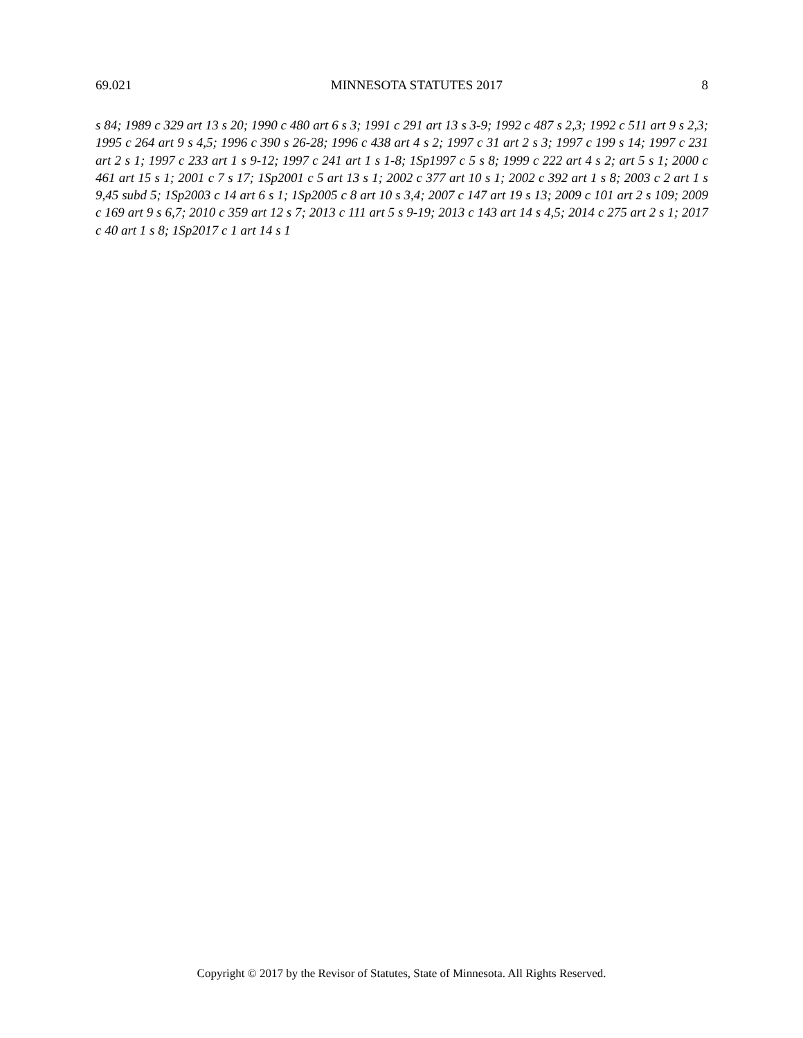69.021 MINNESOTA STATUTES 2017 8
s 84; 1989 c 329 art 13 s 20; 1990 c 480 art 6 s 3; 1991 c 291 art 13 s 3-9; 1992 c 487 s 2,3; 1992 c 511 art 9 s 2,3; 1995 c 264 art 9 s 4,5; 1996 c 390 s 26-28; 1996 c 438 art 4 s 2; 1997 c 31 art 2 s 3; 1997 c 199 s 14; 1997 c 231 art 2 s 1; 1997 c 233 art 1 s 9-12; 1997 c 241 art 1 s 1-8; 1Sp1997 c 5 s 8; 1999 c 222 art 4 s 2; art 5 s 1; 2000 c 461 art 15 s 1; 2001 c 7 s 17; 1Sp2001 c 5 art 13 s 1; 2002 c 377 art 10 s 1; 2002 c 392 art 1 s 8; 2003 c 2 art 1 s 9,45 subd 5; 1Sp2003 c 14 art 6 s 1; 1Sp2005 c 8 art 10 s 3,4; 2007 c 147 art 19 s 13; 2009 c 101 art 2 s 109; 2009 c 169 art 9 s 6,7; 2010 c 359 art 12 s 7; 2013 c 111 art 5 s 9-19; 2013 c 143 art 14 s 4,5; 2014 c 275 art 2 s 1; 2017 c 40 art 1 s 8; 1Sp2017 c 1 art 14 s 1
Copyright © 2017 by the Revisor of Statutes, State of Minnesota. All Rights Reserved.